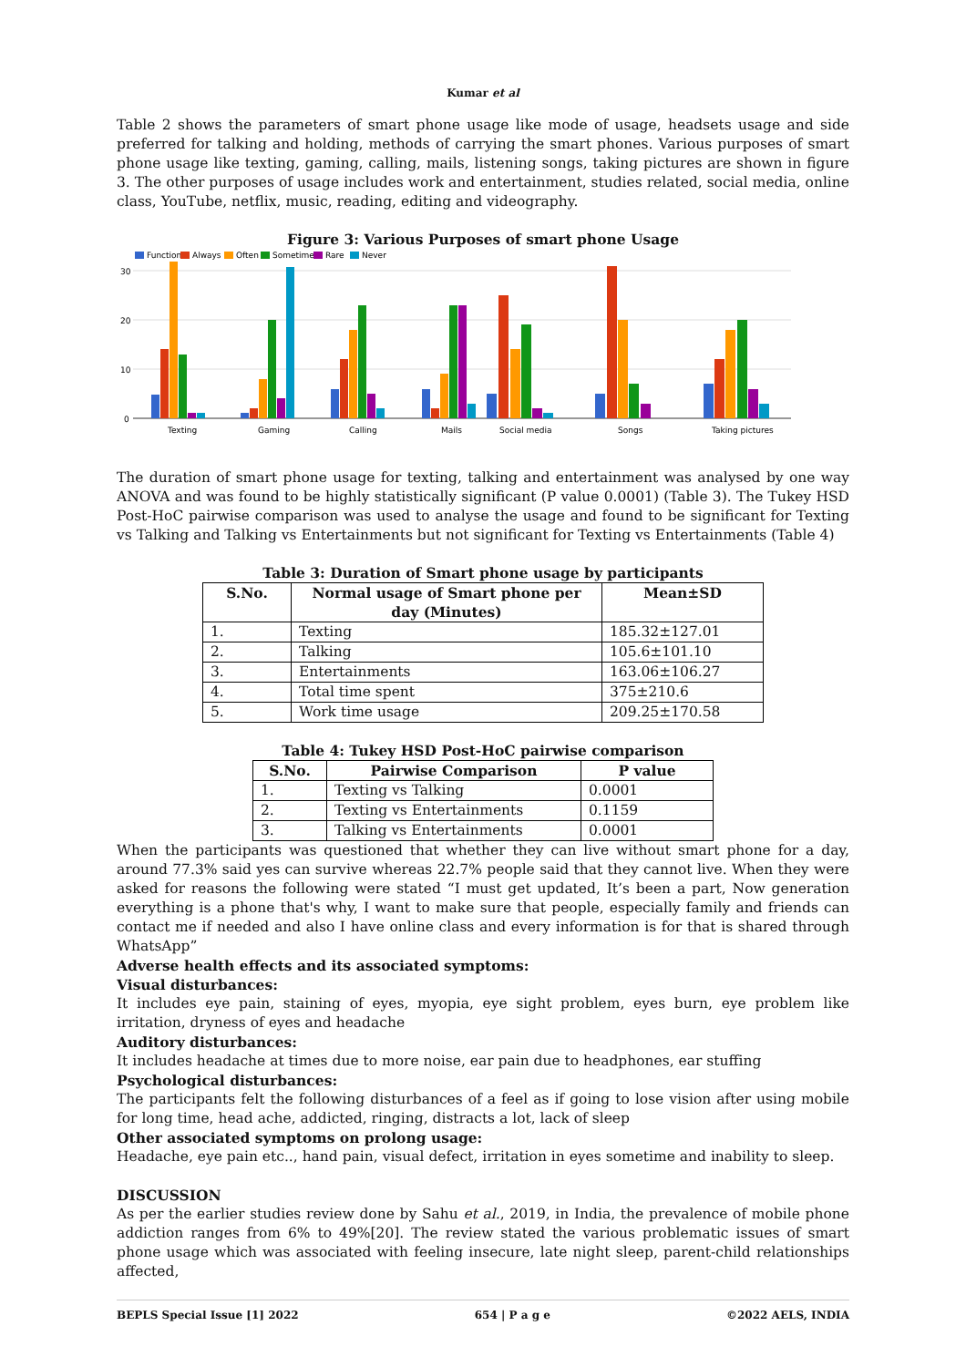Kumar et al
Table 2 shows the parameters of smart phone usage like mode of usage, headsets usage and side preferred for talking and holding, methods of carrying the smart phones. Various purposes of smart phone usage like texting, gaming, calling, mails, listening songs, taking pictures are shown in figure 3. The other purposes of usage includes work and entertainment, studies related, social media, online class, YouTube, netflix, music, reading, editing and videography.
Figure 3: Various Purposes of smart phone Usage
Function
Always
Often
Sometimes
Rare
Never
30
20
10
0
Texting
Gaming
Calling
Mails
Social media
Songs
Taking pictures
The duration of smart phone usage for texting, talking and entertainment was analysed by one way ANOVA and was found to be highly statistically significant (P value 0.0001) (Table 3). The Tukey HSD Post-HoC pairwise comparison was used to analyse the usage and found to be significant for Texting vs Talking and Talking vs Entertainments but not significant for Texting vs Entertainments (Table 4)
Table 3: Duration of Smart phone usage by participants
| S.No. | Normal usage of Smart phone per day (Minutes) | Mean±SD |
| --- | --- | --- |
| 1. | Texting | 185.32±127.01 |
| 2. | Talking | 105.6±101.10 |
| 3. | Entertainments | 163.06±106.27 |
| 4. | Total time spent | 375±210.6 |
| 5. | Work time usage | 209.25±170.58 |
Table 4: Tukey HSD Post-HoC pairwise comparison
| S.No. | Pairwise Comparison | P value |
| --- | --- | --- |
| 1. | Texting vs Talking | 0.0001 |
| 2. | Texting vs Entertainments | 0.1159 |
| 3. | Talking vs Entertainments | 0.0001 |
When the participants was questioned that whether they can live without smart phone for a day, around 77.3% said yes can survive whereas 22.7% people said that they cannot live. When they were asked for reasons the following were stated “I must get updated, It’s been a part, Now generation everything is a phone that's why, I want to make sure that people, especially family and friends can contact me if needed and also I have online class and every information is for that is shared through WhatsApp”
Adverse health effects and its associated symptoms:
Visual disturbances:
It includes eye pain, staining of eyes, myopia, eye sight problem, eyes burn, eye problem like irritation, dryness of eyes and headache
Auditory disturbances:
It includes headache at times due to more noise, ear pain due to headphones, ear stuffing
Psychological disturbances:
The participants felt the following disturbances of a feel as if going to lose vision after using mobile for long time, head ache, addicted, ringing, distracts a lot, lack of sleep
Other associated symptoms on prolong usage:
Headache, eye pain etc.., hand pain, visual defect, irritation in eyes sometime and inability to sleep.
DISCUSSION
As per the earlier studies review done by Sahu et al., 2019, in India, the prevalence of mobile phone addiction ranges from 6% to 49%[20]. The review stated the various problematic issues of smart phone usage which was associated with feeling insecure, late night sleep, parent-child relationships affected,
BEPLS Special Issue [1] 2022 654 | P a g e ©2022 AELS, INDIA